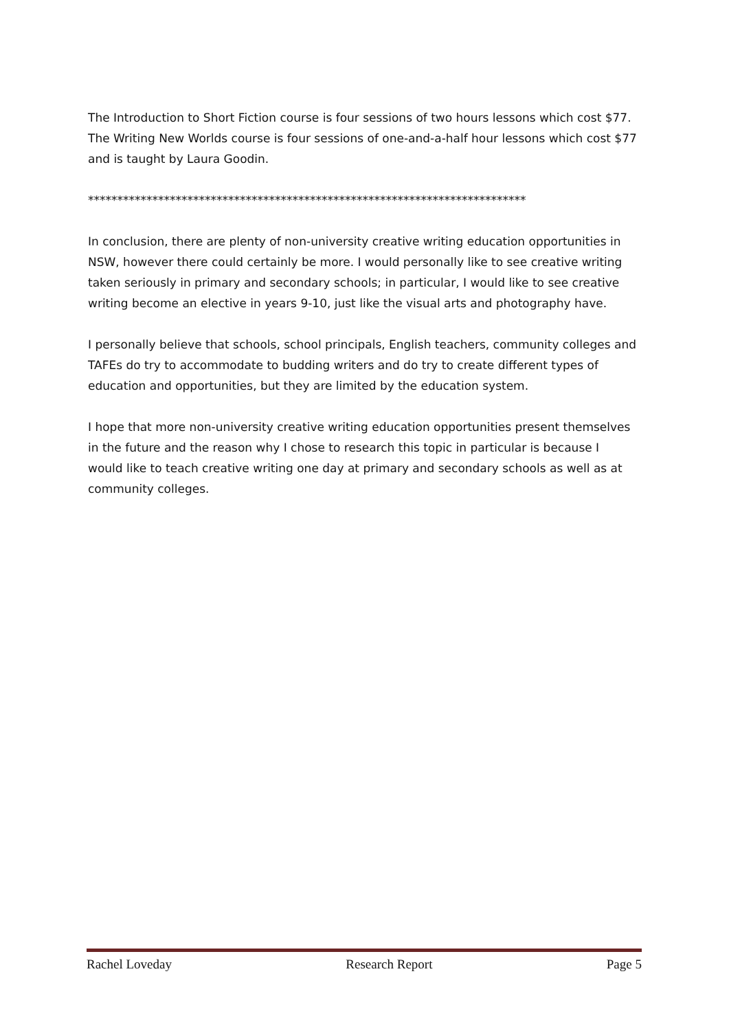The Introduction to Short Fiction course is four sessions of two hours lessons which cost $77.
The Writing New Worlds course is four sessions of one-and-a-half hour lessons which cost $77 and is taught by Laura Goodin.
***************************************************************************
In conclusion, there are plenty of non-university creative writing education opportunities in NSW, however there could certainly be more. I would personally like to see creative writing taken seriously in primary and secondary schools; in particular, I would like to see creative writing become an elective in years 9-10, just like the visual arts and photography have.
I personally believe that schools, school principals, English teachers, community colleges and TAFEs do try to accommodate to budding writers and do try to create different types of education and opportunities, but they are limited by the education system.
I hope that more non-university creative writing education opportunities present themselves in the future and the reason why I chose to research this topic in particular is because I would like to teach creative writing one day at primary and secondary schools as well as at community colleges.
Rachel Loveday Research Report Page 5